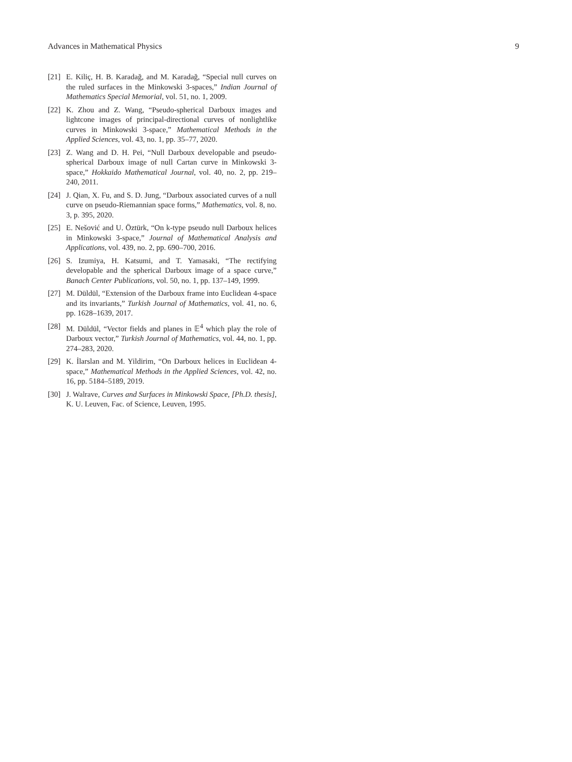Advances in Mathematical Physics 9
[21] E. Kiliç, H. B. Karadağ, and M. Karadağ, “Special null curves on the ruled surfaces in the Minkowski 3-spaces,” Indian Journal of Mathematics Special Memorial, vol. 51, no. 1, 2009.
[22] K. Zhou and Z. Wang, “Pseudo-spherical Darboux images and lightcone images of principal-directional curves of nonlightlike curves in Minkowski 3-space,” Mathematical Methods in the Applied Sciences, vol. 43, no. 1, pp. 35–77, 2020.
[23] Z. Wang and D. H. Pei, “Null Darboux developable and pseudo-spherical Darboux image of null Cartan curve in Minkowski 3-space,” Hokkaido Mathematical Journal, vol. 40, no. 2, pp. 219–240, 2011.
[24] J. Qian, X. Fu, and S. D. Jung, “Darboux associated curves of a null curve on pseudo-Riemannian space forms,” Mathematics, vol. 8, no. 3, p. 395, 2020.
[25] E. Nešović and U. Öztürk, “On k-type pseudo null Darboux helices in Minkowski 3-space,” Journal of Mathematical Analysis and Applications, vol. 439, no. 2, pp. 690–700, 2016.
[26] S. Izumiya, H. Katsumi, and T. Yamasaki, “The rectifying developable and the spherical Darboux image of a space curve,” Banach Center Publications, vol. 50, no. 1, pp. 137–149, 1999.
[27] M. Düldül, “Extension of the Darboux frame into Euclidean 4-space and its invariants,” Turkish Journal of Mathematics, vol. 41, no. 6, pp. 1628–1639, 2017.
[28] M. Düldül, “Vector fields and planes in 𝔼<sup>4</sup> which play the role of Darboux vector,” Turkish Journal of Mathematics, vol. 44, no. 1, pp. 274–283, 2020.
[29] K. İlarslan and M. Yildirim, “On Darboux helices in Euclidean 4-space,” Mathematical Methods in the Applied Sciences, vol. 42, no. 16, pp. 5184–5189, 2019.
[30] J. Walrave, Curves and Surfaces in Minkowski Space, [Ph.D. thesis], K. U. Leuven, Fac. of Science, Leuven, 1995.